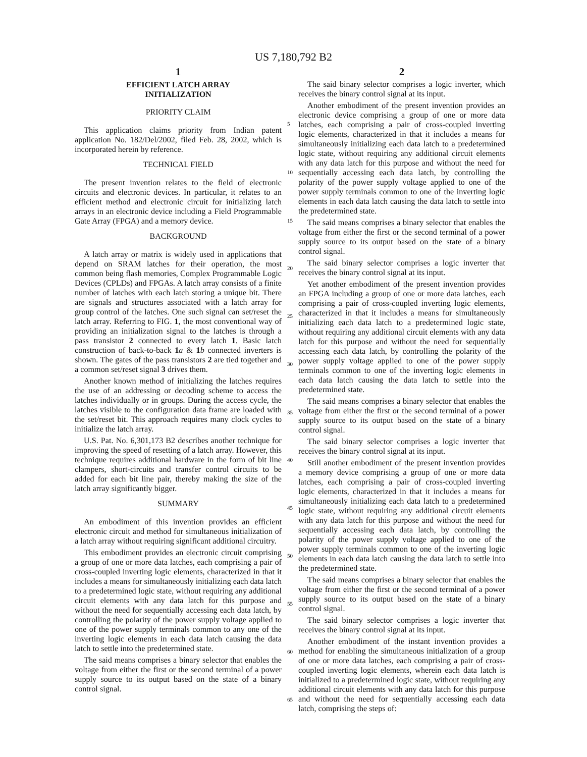US 7,180,792 B2
1
EFFICIENT LATCH ARRAY
INITIALIZATION
PRIORITY CLAIM
This application claims priority from Indian patent application No. 182/Del/2002, filed Feb. 28, 2002, which is incorporated herein by reference.
TECHNICAL FIELD
The present invention relates to the field of electronic circuits and electronic devices. In particular, it relates to an efficient method and electronic circuit for initializing latch arrays in an electronic device including a Field Programmable Gate Array (FPGA) and a memory device.
BACKGROUND
A latch array or matrix is widely used in applications that depend on SRAM latches for their operation, the most common being flash memories, Complex Programmable Logic Devices (CPLDs) and FPGAs. A latch array consists of a finite number of latches with each latch storing a unique bit. There are signals and structures associated with a latch array for group control of the latches. One such signal can set/reset the latch array. Referring to FIG. 1, the most conventional way of providing an initialization signal to the latches is through a pass transistor 2 connected to every latch 1. Basic latch construction of back-to-back 1 a & 1 b connected inverters is shown. The gates of the pass transistors 2 are tied together and a common set/reset signal 3 drives them.
Another known method of initializing the latches requires the use of an addressing or decoding scheme to access the latches individually or in groups. During the access cycle, the latches visible to the configuration data frame are loaded with the set/reset bit. This approach requires many clock cycles to initialize the latch array.
U.S. Pat. No. 6,301,173 B2 describes another technique for improving the speed of resetting of a latch array. However, this technique requires additional hardware in the form of bit line clampers, short-circuits and transfer control circuits to be added for each bit line pair, thereby making the size of the latch array significantly bigger.
SUMMARY
An embodiment of this invention provides an efficient electronic circuit and method for simultaneous initialization of a latch array without requiring significant additional circuitry.
This embodiment provides an electronic circuit comprising a group of one or more data latches, each comprising a pair of cross-coupled inverting logic elements, characterized in that it includes a means for simultaneously initializing each data latch to a predetermined logic state, without requiring any additional circuit elements with any data latch for this purpose and without the need for sequentially accessing each data latch, by controlling the polarity of the power supply voltage applied to one of the power supply terminals common to any one of the inverting logic elements in each data latch causing the data latch to settle into the predetermined state.
The said means comprises a binary selector that enables the voltage from either the first or the second terminal of a power supply source to its output based on the state of a binary control signal.
5
10
15
20
25
30
35
40
45
50
55
60
65
2
The said binary selector comprises a logic inverter, which receives the binary control signal at its input.
Another embodiment of the present invention provides an electronic device comprising a group of one or more data latches, each comprising a pair of cross-coupled inverting logic elements, characterized in that it includes a means for simultaneously initializing each data latch to a predetermined logic state, without requiring any additional circuit elements with any data latch for this purpose and without the need for sequentially accessing each data latch, by controlling the polarity of the power supply voltage applied to one of the power supply terminals common to one of the inverting logic elements in each data latch causing the data latch to settle into the predetermined state.
The said means comprises a binary selector that enables the voltage from either the first or the second terminal of a power supply source to its output based on the state of a binary control signal.
The said binary selector comprises a logic inverter that receives the binary control signal at its input.
Yet another embodiment of the present invention provides an FPGA including a group of one or more data latches, each comprising a pair of cross-coupled inverting logic elements, characterized in that it includes a means for simultaneously initializing each data latch to a predetermined logic state, without requiring any additional circuit elements with any data latch for this purpose and without the need for sequentially accessing each data latch, by controlling the polarity of the power supply voltage applied to one of the power supply terminals common to one of the inverting logic elements in each data latch causing the data latch to settle into the predetermined state.
The said means comprises a binary selector that enables the voltage from either the first or the second terminal of a power supply source to its output based on the state of a binary control signal.
The said binary selector comprises a logic inverter that receives the binary control signal at its input.
Still another embodiment of the present invention provides a memory device comprising a group of one or more data latches, each comprising a pair of cross-coupled inverting logic elements, characterized in that it includes a means for simultaneously initializing each data latch to a predetermined logic state, without requiring any additional circuit elements with any data latch for this purpose and without the need for sequentially accessing each data latch, by controlling the polarity of the power supply voltage applied to one of the power supply terminals common to one of the inverting logic elements in each data latch causing the data latch to settle into the predetermined state.
The said means comprises a binary selector that enables the voltage from either the first or the second terminal of a power supply source to its output based on the state of a binary control signal.
The said binary selector comprises a logic inverter that receives the binary control signal at its input.
Another embodiment of the instant invention provides a method for enabling the simultaneous initialization of a group of one or more data latches, each comprising a pair of cross-coupled inverting logic elements, wherein each data latch is initialized to a predetermined logic state, without requiring any additional circuit elements with any data latch for this purpose and without the need for sequentially accessing each data latch, comprising the steps of: